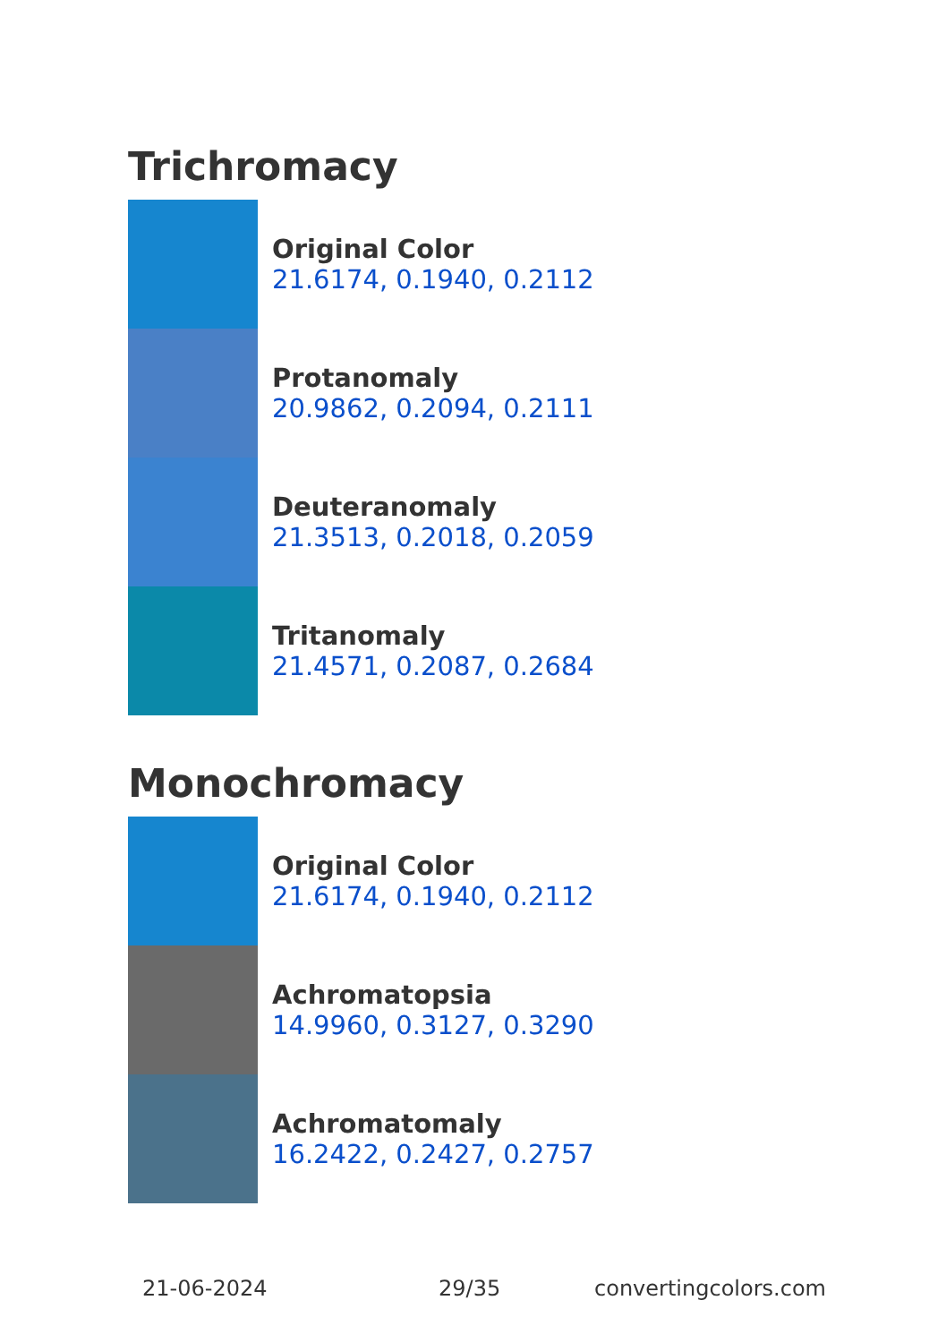Trichromacy
Original Color
21.6174, 0.1940, 0.2112
Protanomaly
20.9862, 0.2094, 0.2111
Deuteranomaly
21.3513, 0.2018, 0.2059
Tritanomaly
21.4571, 0.2087, 0.2684
Monochromacy
Original Color
21.6174, 0.1940, 0.2112
Achromatopsia
14.9960, 0.3127, 0.3290
Achromatomaly
16.2422, 0.2427, 0.2757
21-06-2024 29/35 convertingcolors.com